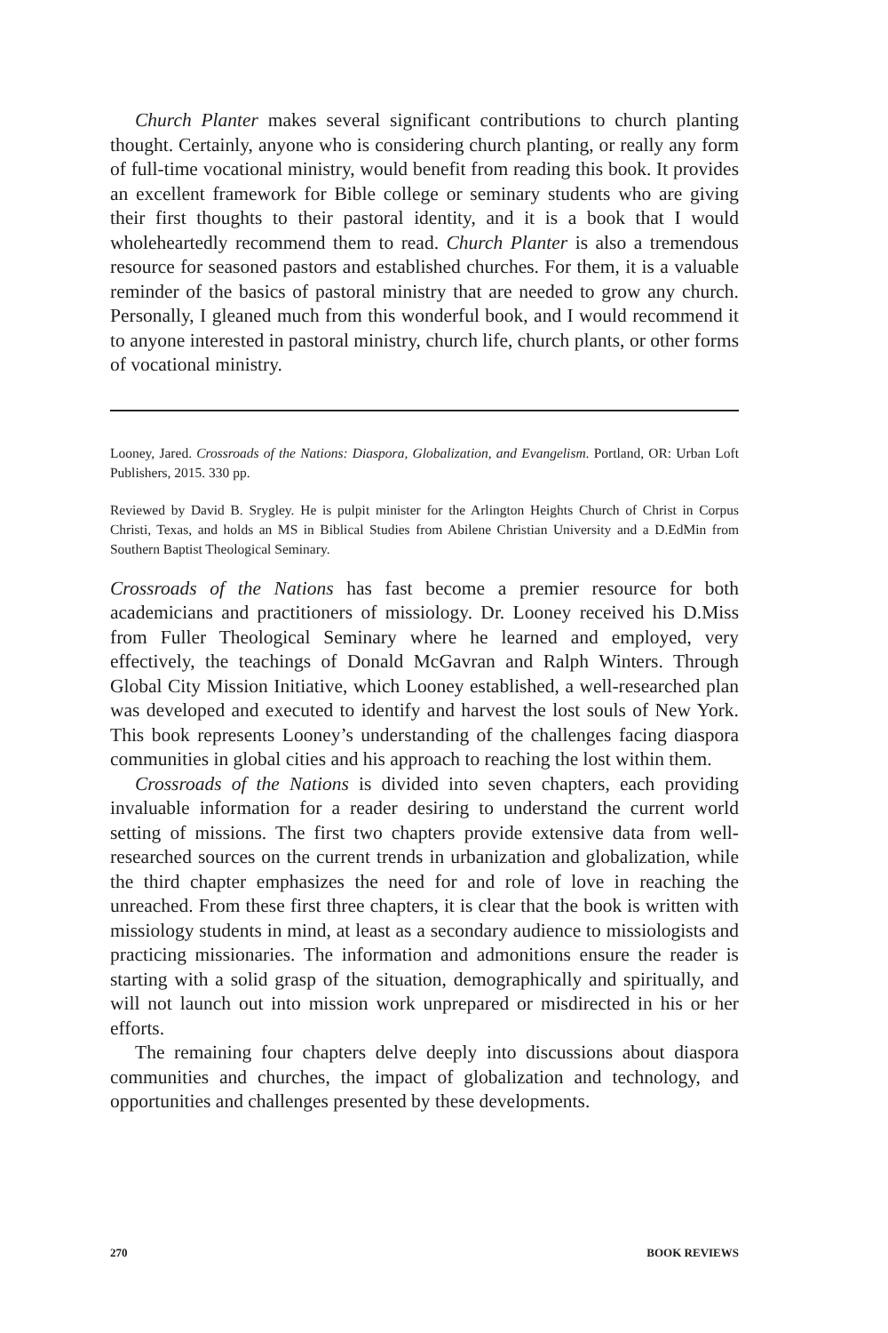Church Planter makes several significant contributions to church planting thought. Certainly, anyone who is considering church planting, or really any form of full-time vocational ministry, would benefit from reading this book. It provides an excellent framework for Bible college or seminary students who are giving their first thoughts to their pastoral identity, and it is a book that I would wholeheartedly recommend them to read. Church Planter is also a tremendous resource for seasoned pastors and established churches. For them, it is a valuable reminder of the basics of pastoral ministry that are needed to grow any church. Personally, I gleaned much from this wonderful book, and I would recommend it to anyone interested in pastoral ministry, church life, church plants, or other forms of vocational ministry.
Looney, Jared. Crossroads of the Nations: Diaspora, Globalization, and Evangelism. Portland, OR: Urban Loft Publishers, 2015. 330 pp.
Reviewed by David B. Srygley. He is pulpit minister for the Arlington Heights Church of Christ in Corpus Christi, Texas, and holds an MS in Biblical Studies from Abilene Christian University and a D.EdMin from Southern Baptist Theological Seminary.
Crossroads of the Nations has fast become a premier resource for both academicians and practitioners of missiology. Dr. Looney received his D.Miss from Fuller Theological Seminary where he learned and employed, very effectively, the teachings of Donald McGavran and Ralph Winters. Through Global City Mission Initiative, which Looney established, a well-researched plan was developed and executed to identify and harvest the lost souls of New York. This book represents Looney’s understanding of the challenges facing diaspora communities in global cities and his approach to reaching the lost within them.
Crossroads of the Nations is divided into seven chapters, each providing invaluable information for a reader desiring to understand the current world setting of missions. The first two chapters provide extensive data from well-researched sources on the current trends in urbanization and globalization, while the third chapter emphasizes the need for and role of love in reaching the unreached. From these first three chapters, it is clear that the book is written with missiology students in mind, at least as a secondary audience to missiologists and practicing missionaries. The information and admonitions ensure the reader is starting with a solid grasp of the situation, demographically and spiritually, and will not launch out into mission work unprepared or misdirected in his or her efforts.
The remaining four chapters delve deeply into discussions about diaspora communities and churches, the impact of globalization and technology, and opportunities and challenges presented by these developments.
270 BOOK REVIEWS